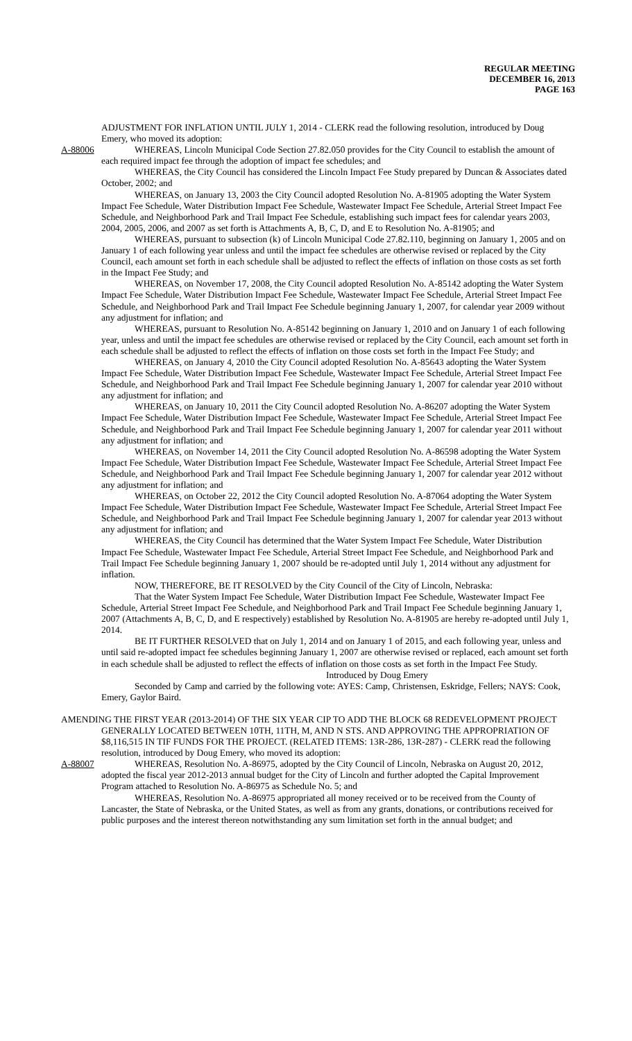REGULAR MEETING
DECEMBER 16, 2013
PAGE 163
ADJUSTMENT FOR INFLATION UNTIL JULY 1, 2014 - CLERK read the following resolution, introduced by Doug Emery, who moved its adoption:
A-88006 WHEREAS, Lincoln Municipal Code Section 27.82.050 provides for the City Council to establish the amount of each required impact fee through the adoption of impact fee schedules; and
WHEREAS, the City Council has considered the Lincoln Impact Fee Study prepared by Duncan & Associates dated October, 2002; and
WHEREAS, on January 13, 2003 the City Council adopted Resolution No. A-81905 adopting the Water System Impact Fee Schedule, Water Distribution Impact Fee Schedule, Wastewater Impact Fee Schedule, Arterial Street Impact Fee Schedule, and Neighborhood Park and Trail Impact Fee Schedule, establishing such impact fees for calendar years 2003, 2004, 2005, 2006, and 2007 as set forth is Attachments A, B, C, D, and E to Resolution No. A-81905; and
WHEREAS, pursuant to subsection (k) of Lincoln Municipal Code 27.82.110, beginning on January 1, 2005 and on January 1 of each following year unless and until the impact fee schedules are otherwise revised or replaced by the City Council, each amount set forth in each schedule shall be adjusted to reflect the effects of inflation on those costs as set forth in the Impact Fee Study; and
WHEREAS, on November 17, 2008, the City Council adopted Resolution No. A-85142 adopting the Water System Impact Fee Schedule, Water Distribution Impact Fee Schedule, Wastewater Impact Fee Schedule, Arterial Street Impact Fee Schedule, and Neighborhood Park and Trail Impact Fee Schedule beginning January 1, 2007, for calendar year 2009 without any adjustment for inflation; and
WHEREAS, pursuant to Resolution No. A-85142 beginning on January 1, 2010 and on January 1 of each following year, unless and until the impact fee schedules are otherwise revised or replaced by the City Council, each amount set forth in each schedule shall be adjusted to reflect the effects of inflation on those costs set forth in the Impact Fee Study; and
WHEREAS, on January 4, 2010 the City Council adopted Resolution No. A-85643 adopting the Water System Impact Fee Schedule, Water Distribution Impact Fee Schedule, Wastewater Impact Fee Schedule, Arterial Street Impact Fee Schedule, and Neighborhood Park and Trail Impact Fee Schedule beginning January 1, 2007 for calendar year 2010 without any adjustment for inflation; and
WHEREAS, on January 10, 2011 the City Council adopted Resolution No. A-86207 adopting the Water System Impact Fee Schedule, Water Distribution Impact Fee Schedule, Wastewater Impact Fee Schedule, Arterial Street Impact Fee Schedule, and Neighborhood Park and Trail Impact Fee Schedule beginning January 1, 2007 for calendar year 2011 without any adjustment for inflation; and
WHEREAS, on November 14, 2011 the City Council adopted Resolution No. A-86598 adopting the Water System Impact Fee Schedule, Water Distribution Impact Fee Schedule, Wastewater Impact Fee Schedule, Arterial Street Impact Fee Schedule, and Neighborhood Park and Trail Impact Fee Schedule beginning January 1, 2007 for calendar year 2012 without any adjustment for inflation; and
WHEREAS, on October 22, 2012 the City Council adopted Resolution No. A-87064 adopting the Water System Impact Fee Schedule, Water Distribution Impact Fee Schedule, Wastewater Impact Fee Schedule, Arterial Street Impact Fee Schedule, and Neighborhood Park and Trail Impact Fee Schedule beginning January 1, 2007 for calendar year 2013 without any adjustment for inflation; and
WHEREAS, the City Council has determined that the Water System Impact Fee Schedule, Water Distribution Impact Fee Schedule, Wastewater Impact Fee Schedule, Arterial Street Impact Fee Schedule, and Neighborhood Park and Trail Impact Fee Schedule beginning January 1, 2007 should be re-adopted until July 1, 2014 without any adjustment for inflation.
NOW, THEREFORE, BE IT RESOLVED by the City Council of the City of Lincoln, Nebraska:
That the Water System Impact Fee Schedule, Water Distribution Impact Fee Schedule, Wastewater Impact Fee Schedule, Arterial Street Impact Fee Schedule, and Neighborhood Park and Trail Impact Fee Schedule beginning January 1, 2007 (Attachments A, B, C, D, and E respectively) established by Resolution No. A-81905 are hereby re-adopted until July 1, 2014.
BE IT FURTHER RESOLVED that on July 1, 2014 and on January 1 of 2015, and each following year, unless and until said re-adopted impact fee schedules beginning January 1, 2007 are otherwise revised or replaced, each amount set forth in each schedule shall be adjusted to reflect the effects of inflation on those costs as set forth in the Impact Fee Study.
Introduced by Doug Emery
Seconded by Camp and carried by the following vote: AYES: Camp, Christensen, Eskridge, Fellers; NAYS: Cook, Emery, Gaylor Baird.
AMENDING THE FIRST YEAR (2013-2014) OF THE SIX YEAR CIP TO ADD THE BLOCK 68 REDEVELOPMENT PROJECT GENERALLY LOCATED BETWEEN 10TH, 11TH, M, AND N STS. AND APPROVING THE APPROPRIATION OF $8,116,515 IN TIF FUNDS FOR THE PROJECT. (RELATED ITEMS: 13R-286, 13R-287) - CLERK read the following resolution, introduced by Doug Emery, who moved its adoption:
A-88007 WHEREAS, Resolution No. A-86975, adopted by the City Council of Lincoln, Nebraska on August 20, 2012, adopted the fiscal year 2012-2013 annual budget for the City of Lincoln and further adopted the Capital Improvement Program attached to Resolution No. A-86975 as Schedule No. 5; and
WHEREAS, Resolution No. A-86975 appropriated all money received or to be received from the County of Lancaster, the State of Nebraska, or the United States, as well as from any grants, donations, or contributions received for public purposes and the interest thereon notwithstanding any sum limitation set forth in the annual budget; and